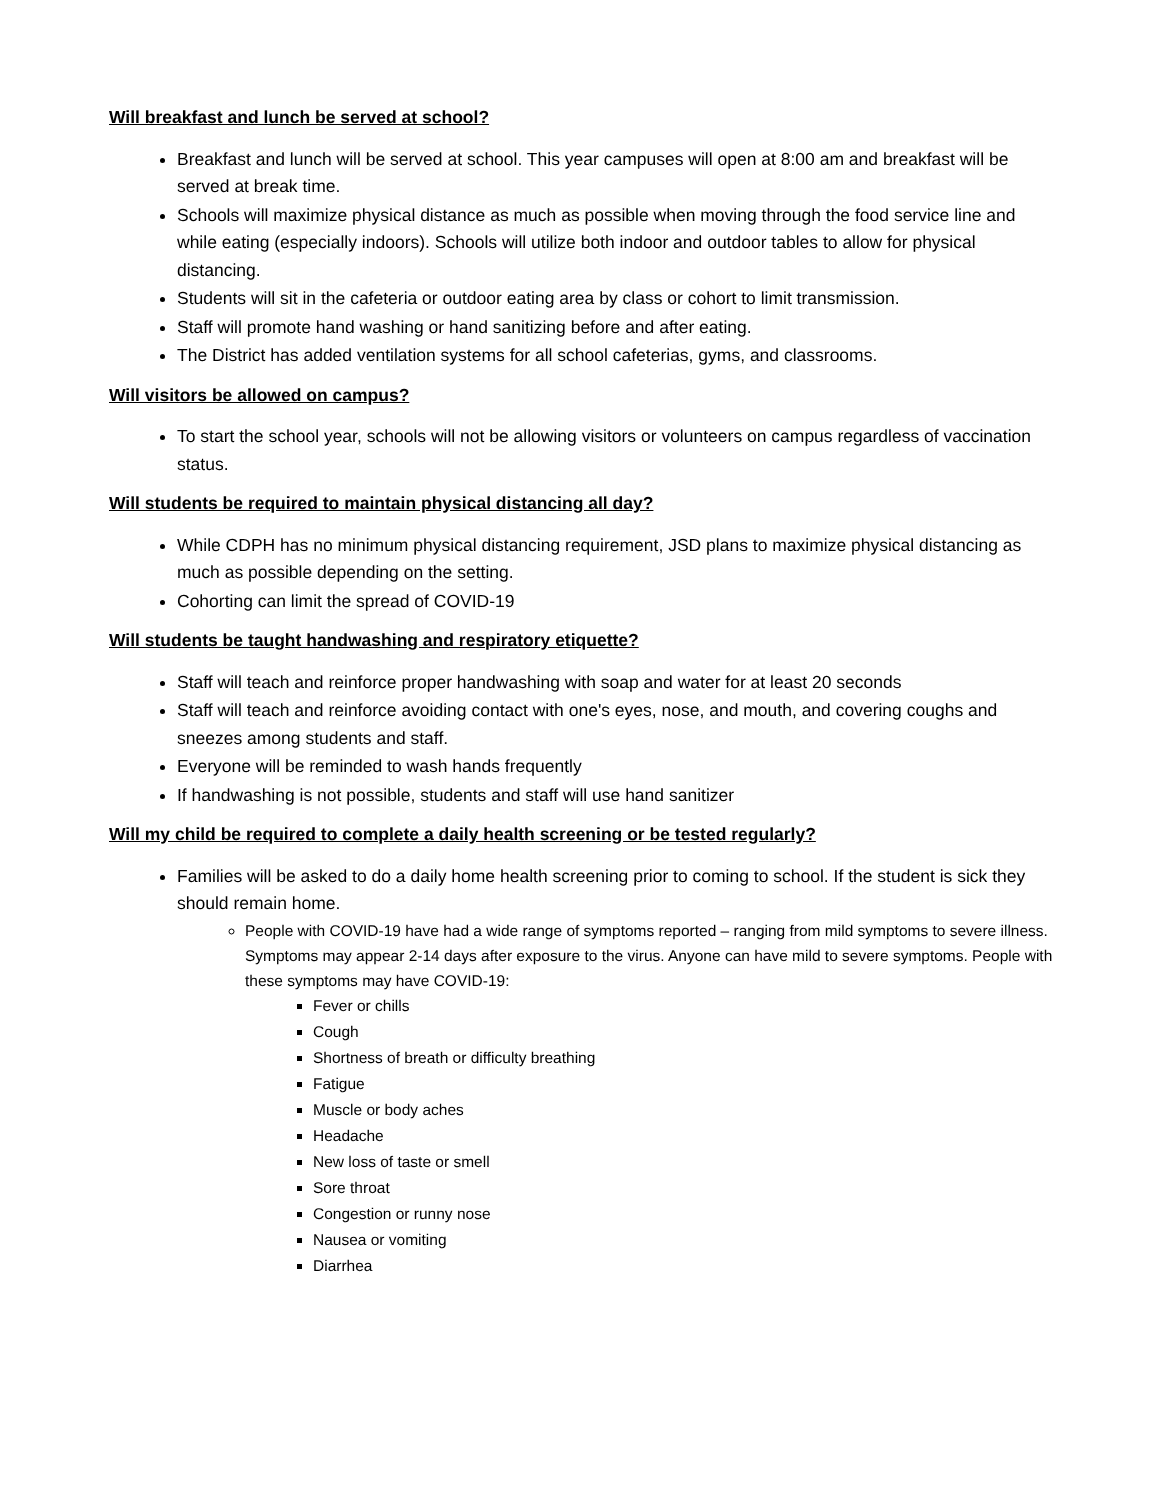Will breakfast and lunch be served at school?
Breakfast and lunch will be served at school. This year campuses will open at 8:00 am and breakfast will be served at break time.
Schools will maximize physical distance as much as possible when moving through the food service line and while eating (especially indoors). Schools will utilize both indoor and outdoor tables to allow for physical distancing.
Students will sit in the cafeteria or outdoor eating area by class or cohort to limit transmission.
Staff will promote hand washing or hand sanitizing before and after eating.
The District has added ventilation systems for all school cafeterias, gyms, and classrooms.
Will visitors be allowed on campus?
To start the school year, schools will not be allowing visitors or volunteers on campus regardless of vaccination status.
Will students be required to maintain physical distancing all day?
While CDPH has no minimum physical distancing requirement, JSD plans to maximize physical distancing as much as possible depending on the setting.
Cohorting can limit the spread of COVID-19
Will students be taught handwashing and respiratory etiquette?
Staff will teach and reinforce proper handwashing with soap and water for at least 20 seconds
Staff will teach and reinforce avoiding contact with one's eyes, nose, and mouth, and covering coughs and sneezes among students and staff.
Everyone will be reminded to wash hands frequently
If handwashing is not possible, students and staff will use hand sanitizer
Will my child be required to complete a daily health screening or be tested regularly?
Families will be asked to do a daily home health screening prior to coming to school. If the student is sick they should remain home.
People with COVID-19 have had a wide range of symptoms reported – ranging from mild symptoms to severe illness. Symptoms may appear 2-14 days after exposure to the virus. Anyone can have mild to severe symptoms. People with these symptoms may have COVID-19:
Fever or chills
Cough
Shortness of breath or difficulty breathing
Fatigue
Muscle or body aches
Headache
New loss of taste or smell
Sore throat
Congestion or runny nose
Nausea or vomiting
Diarrhea